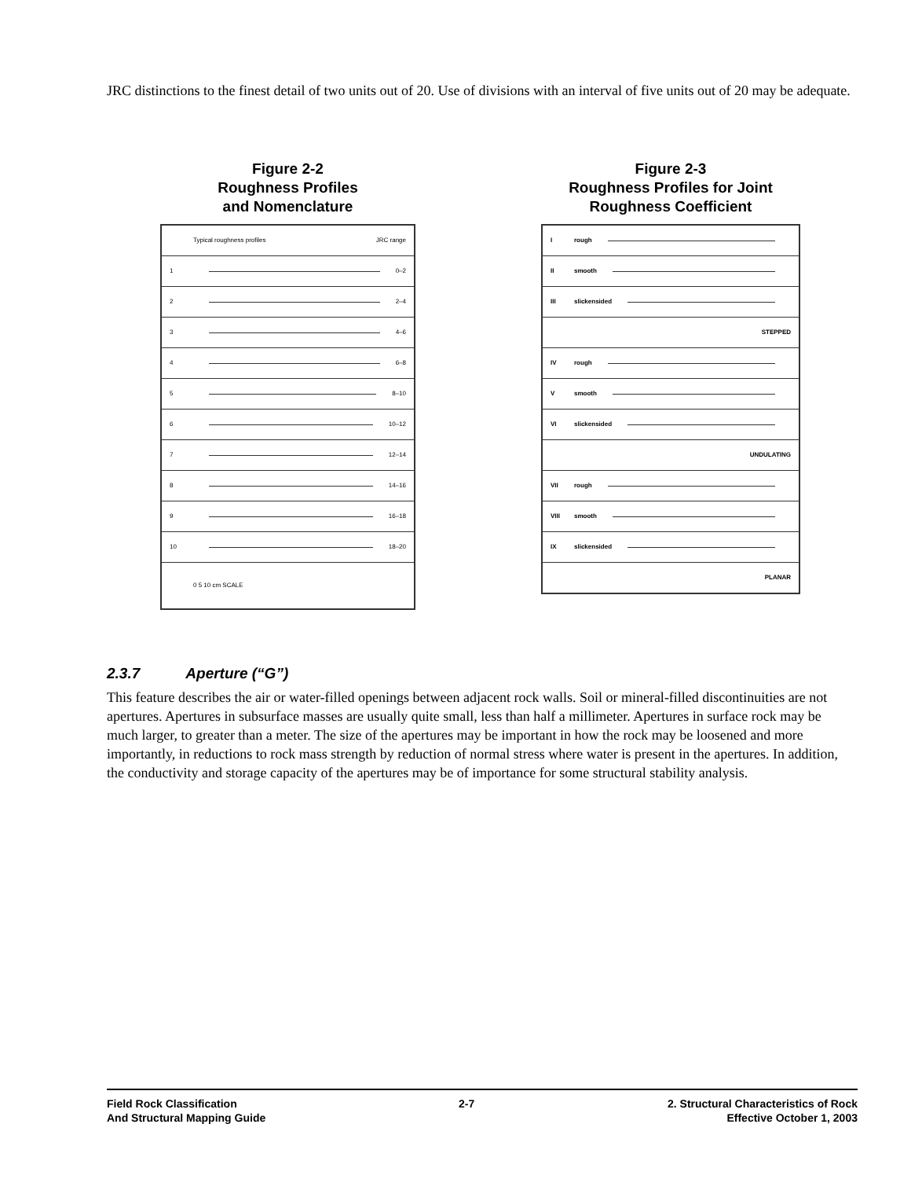JRC distinctions to the finest detail of two units out of 20. Use of divisions with an interval of five units out of 20 may be adequate.
Figure 2-2
Roughness Profiles
and Nomenclature
Typical roughness profiles JRC range
1 0–2
2 2–4
3 4–6
4 6–8
5 8–10
6 10–12
7 12–14
8 14–16
9 16–18
10 18–20
0 5 10 cm SCALE
Figure 2-3
Roughness Profiles for Joint
Roughness Coefficient
Irough
II smooth
III slickensided
STEPPED
IV rough
Vsmooth
VI slickensided
UNDULATING
VII rough
VIII smooth
IX slickensided
PLANAR
2.3.7 Aperture (“G”)
This feature describes the air or water-filled openings between adjacent rock walls. Soil or mineral-filled discontinuities are not apertures. Apertures in subsurface masses are usually quite small, less than half a millimeter. Apertures in surface rock may be much larger, to greater than a meter. The size of the apertures may be important in how the rock may be loosened and more importantly, in reductions to rock mass strength by reduction of normal stress where water is present in the apertures. In addition, the conductivity and storage capacity of the apertures may be of importance for some structural stability analysis.
Field Rock Classification
And Structural Mapping Guide
2-7 2. Structural Characteristics of Rock
Effective October 1, 2003